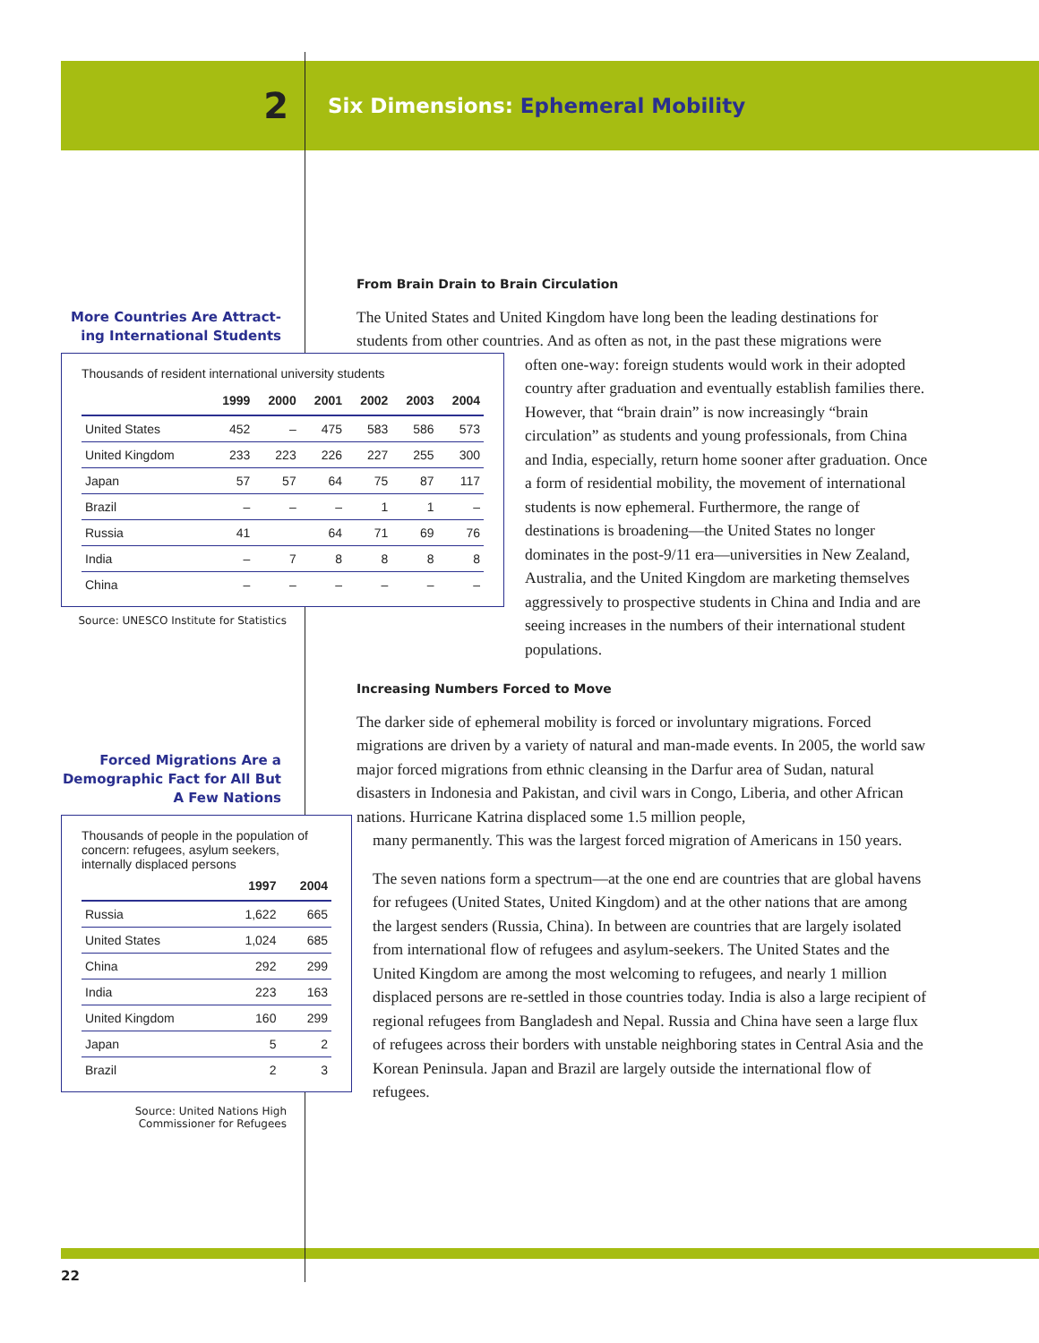2
Six Dimensions: Ephemeral Mobility
From Brain Drain to Brain Circulation
The United States and United Kingdom have long been the leading destinations for students from other countries. And as often as not, in the past these migrations were
often one-way: foreign students would work in their adopted country after graduation and eventually establish families there. However, that “brain drain” is now increasingly “brain circulation” as students and young professionals, from China and India, especially, return home sooner after graduation. Once a form of residential mobility, the movement of international students is now ephemeral. Furthermore, the range of destinations is broadening—the United States no longer dominates in the post-9/11 era—universities in New Zealand, Australia, and the United Kingdom are marketing themselves aggressively to prospective students in China and India and are seeing increases in the numbers of their international student populations.
More Countries Are Attract-ing International Students
Thousands of resident international university students
| | 1999 | 2000 | 2001 | 2002 | 2003 | 2004 |
| --- | --- | --- | --- | --- | --- | --- |
| United States | 452 | – | 475 | 583 | 586 | 573 |
| United Kingdom | 233 | 223 | 226 | 227 | 255 | 300 |
| Japan | 57 | 57 | 64 | 75 | 87 | 117 |
| Brazil | – | – | – | 1 | 1 | – |
| Russia | 41 | | 64 | 71 | 69 | 76 |
| India | – | 7 | 8 | 8 | 8 | 8 |
| China | – | – | – | – | – | – |
Source: UNESCO Institute for Statistics
Increasing Numbers Forced to Move
The darker side of ephemeral mobility is forced or involuntary migrations. Forced migrations are driven by a variety of natural and man-made events. In 2005, the world saw major forced migrations from ethnic cleansing in the Darfur area of Sudan, natural disasters in Indonesia and Pakistan, and civil wars in Congo, Liberia, and other African nations. Hurricane Katrina displaced some 1.5 million people,
many permanently. This was the largest forced migration of Americans in 150 years.
The seven nations form a spectrum—at the one end are countries that are global havens for refugees (United States, United Kingdom) and at the other nations that are among the largest senders (Russia, China). In between are countries that are largely isolated from international flow of refugees and asylum-seekers. The United States and the United Kingdom are among the most welcoming to refugees, and nearly 1 million displaced persons are re-settled in those countries today. India is also a large recipient of regional refugees from Bangladesh and Nepal. Russia and China have seen a large flux of refugees across their borders with unstable neighboring states in Central Asia and the Korean Peninsula. Japan and Brazil are largely outside the international flow of refugees.
Forced Migrations Are a Demographic Fact for All But A Few Nations
Thousands of people in the population of concern: refugees, asylum seekers, internally displaced persons
| | 1997 | 2004 |
| --- | --- | --- |
| Russia | 1,622 | 665 |
| United States | 1,024 | 685 |
| China | 292 | 299 |
| India | 223 | 163 |
| United Kingdom | 160 | 299 |
| Japan | 5 | 2 |
| Brazil | 2 | 3 |
Source: United Nations High
Commissioner for Refugees
22